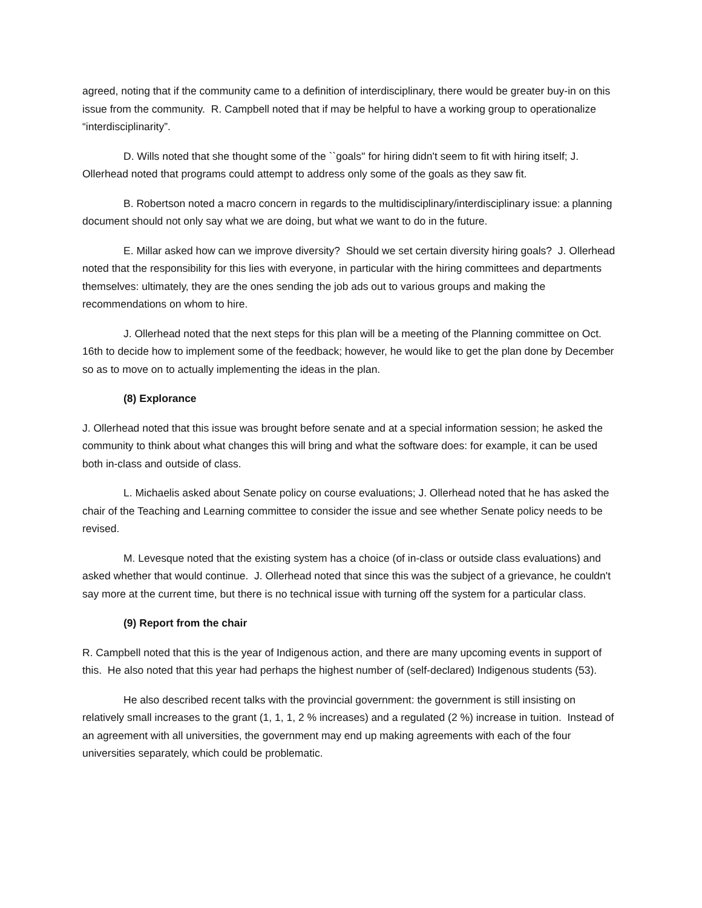agreed, noting that if the community came to a definition of interdisciplinary, there would be greater buy-in on this issue from the community. R. Campbell noted that if may be helpful to have a working group to operationalize “interdisciplinarity”.
D. Wills noted that she thought some of the ``goals'' for hiring didn't seem to fit with hiring itself; J. Ollerhead noted that programs could attempt to address only some of the goals as they saw fit.
B. Robertson noted a macro concern in regards to the multidisciplinary/interdisciplinary issue: a planning document should not only say what we are doing, but what we want to do in the future.
E. Millar asked how can we improve diversity? Should we set certain diversity hiring goals? J. Ollerhead noted that the responsibility for this lies with everyone, in particular with the hiring committees and departments themselves: ultimately, they are the ones sending the job ads out to various groups and making the recommendations on whom to hire.
J. Ollerhead noted that the next steps for this plan will be a meeting of the Planning committee on Oct. 16th to decide how to implement some of the feedback; however, he would like to get the plan done by December so as to move on to actually implementing the ideas in the plan.
(8) Explorance
J. Ollerhead noted that this issue was brought before senate and at a special information session; he asked the community to think about what changes this will bring and what the software does: for example, it can be used both in-class and outside of class.
L. Michaelis asked about Senate policy on course evaluations; J. Ollerhead noted that he has asked the chair of the Teaching and Learning committee to consider the issue and see whether Senate policy needs to be revised.
M. Levesque noted that the existing system has a choice (of in-class or outside class evaluations) and asked whether that would continue. J. Ollerhead noted that since this was the subject of a grievance, he couldn't say more at the current time, but there is no technical issue with turning off the system for a particular class.
(9) Report from the chair
R. Campbell noted that this is the year of Indigenous action, and there are many upcoming events in support of this. He also noted that this year had perhaps the highest number of (self-declared) Indigenous students (53).
He also described recent talks with the provincial government: the government is still insisting on relatively small increases to the grant (1, 1, 1, 2 % increases) and a regulated (2 %) increase in tuition. Instead of an agreement with all universities, the government may end up making agreements with each of the four universities separately, which could be problematic.